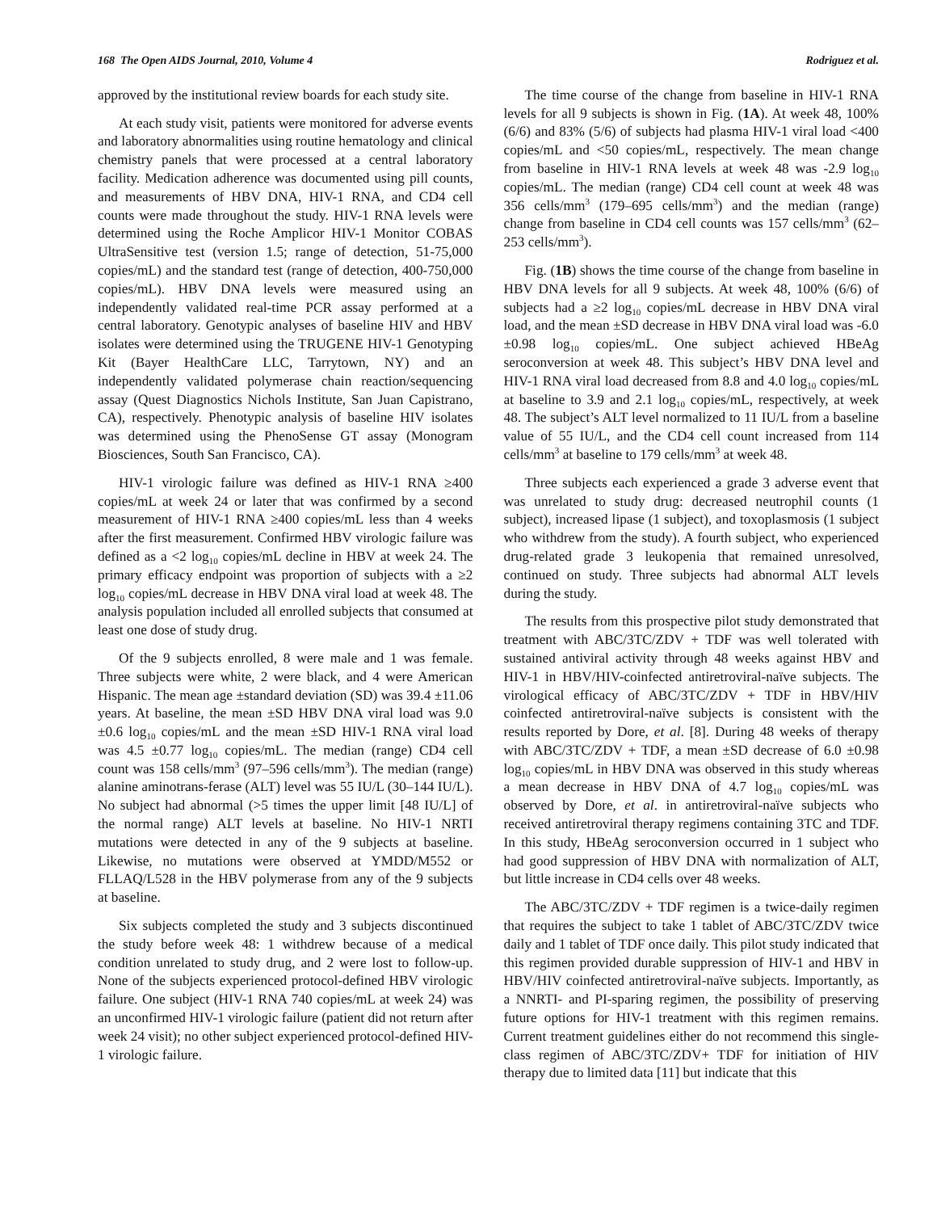168 The Open AIDS Journal, 2010, Volume 4 Rodriguez et al.
approved by the institutional review boards for each study site.
At each study visit, patients were monitored for adverse events and laboratory abnormalities using routine hematology and clinical chemistry panels that were processed at a central laboratory facility. Medication adherence was documented using pill counts, and measurements of HBV DNA, HIV-1 RNA, and CD4 cell counts were made throughout the study. HIV-1 RNA levels were determined using the Roche Amplicor HIV-1 Monitor COBAS UltraSensitive test (version 1.5; range of detection, 51-75,000 copies/mL) and the standard test (range of detection, 400-750,000 copies/mL). HBV DNA levels were measured using an independently validated real-time PCR assay performed at a central laboratory. Genotypic analyses of baseline HIV and HBV isolates were determined using the TRUGENE HIV-1 Genotyping Kit (Bayer HealthCare LLC, Tarrytown, NY) and an independently validated polymerase chain reaction/sequencing assay (Quest Diagnostics Nichols Institute, San Juan Capistrano, CA), respectively. Phenotypic analysis of baseline HIV isolates was determined using the PhenoSense GT assay (Monogram Biosciences, South San Francisco, CA).
HIV-1 virologic failure was defined as HIV-1 RNA ≥400 copies/mL at week 24 or later that was confirmed by a second measurement of HIV-1 RNA ≥400 copies/mL less than 4 weeks after the first measurement. Confirmed HBV virologic failure was defined as a <2 log<sub>10</sub> copies/mL decline in HBV at week 24. The primary efficacy endpoint was proportion of subjects with a ≥2 log<sub>10</sub> copies/mL decrease in HBV DNA viral load at week 48. The analysis population included all enrolled subjects that consumed at least one dose of study drug.
Of the 9 subjects enrolled, 8 were male and 1 was female. Three subjects were white, 2 were black, and 4 were American Hispanic. The mean age ±standard deviation (SD) was 39.4 ±11.06 years. At baseline, the mean ±SD HBV DNA viral load was 9.0 ±0.6 log<sub>10</sub> copies/mL and the mean ±SD HIV-1 RNA viral load was 4.5 ±0.77 log<sub>10</sub> copies/mL. The median (range) CD4 cell count was 158 cells/mm<sup>3</sup> (97–596 cells/mm<sup>3</sup>). The median (range) alanine aminotrans-ferase (ALT) level was 55 IU/L (30–144 IU/L). No subject had abnormal (>5 times the upper limit [48 IU/L] of the normal range) ALT levels at baseline. No HIV-1 NRTI mutations were detected in any of the 9 subjects at baseline. Likewise, no mutations were observed at YMDD/M552 or FLLAQ/L528 in the HBV polymerase from any of the 9 subjects at baseline.
Six subjects completed the study and 3 subjects discontinued the study before week 48: 1 withdrew because of a medical condition unrelated to study drug, and 2 were lost to follow-up. None of the subjects experienced protocol-defined HBV virologic failure. One subject (HIV-1 RNA 740 copies/mL at week 24) was an unconfirmed HIV-1 virologic failure (patient did not return after week 24 visit); no other subject experienced protocol-defined HIV-1 virologic failure.
The time course of the change from baseline in HIV-1 RNA levels for all 9 subjects is shown in Fig. (1A). At week 48, 100% (6/6) and 83% (5/6) of subjects had plasma HIV-1 viral load <400 copies/mL and <50 copies/mL, respectively. The mean change from baseline in HIV-1 RNA levels at week 48 was -2.9 log<sub>10</sub> copies/mL. The median (range) CD4 cell count at week 48 was 356 cells/mm<sup>3</sup> (179–695 cells/mm<sup>3</sup>) and the median (range) change from baseline in CD4 cell counts was 157 cells/mm<sup>3</sup> (62–253 cells/mm<sup>3</sup>).
Fig. (1B) shows the time course of the change from baseline in HBV DNA levels for all 9 subjects. At week 48, 100% (6/6) of subjects had a ≥2 log<sub>10</sub> copies/mL decrease in HBV DNA viral load, and the mean ±SD decrease in HBV DNA viral load was -6.0 ±0.98 log<sub>10</sub> copies/mL. One subject achieved HBeAg seroconversion at week 48. This subject’s HBV DNA level and HIV-1 RNA viral load decreased from 8.8 and 4.0 log<sub>10</sub> copies/mL at baseline to 3.9 and 2.1 log<sub>10</sub> copies/mL, respectively, at week 48. The subject’s ALT level normalized to 11 IU/L from a baseline value of 55 IU/L, and the CD4 cell count increased from 114 cells/mm<sup>3</sup> at baseline to 179 cells/mm<sup>3</sup> at week 48.
Three subjects each experienced a grade 3 adverse event that was unrelated to study drug: decreased neutrophil counts (1 subject), increased lipase (1 subject), and toxoplasmosis (1 subject who withdrew from the study). A fourth subject, who experienced drug-related grade 3 leukopenia that remained unresolved, continued on study. Three subjects had abnormal ALT levels during the study.
The results from this prospective pilot study demonstrated that treatment with ABC/3TC/ZDV + TDF was well tolerated with sustained antiviral activity through 48 weeks against HBV and HIV-1 in HBV/HIV-coinfected antiretroviral-naïve subjects. The virological efficacy of ABC/3TC/ZDV + TDF in HBV/HIV coinfected antiretroviral-naïve subjects is consistent with the results reported by Dore, et al. [8]. During 48 weeks of therapy with ABC/3TC/ZDV + TDF, a mean ±SD decrease of 6.0 ±0.98 log<sub>10</sub> copies/mL in HBV DNA was observed in this study whereas a mean decrease in HBV DNA of 4.7 log<sub>10</sub> copies/mL was observed by Dore, et al. in antiretroviral-naïve subjects who received antiretroviral therapy regimens containing 3TC and TDF. In this study, HBeAg seroconversion occurred in 1 subject who had good suppression of HBV DNA with normalization of ALT, but little increase in CD4 cells over 48 weeks.
The ABC/3TC/ZDV + TDF regimen is a twice-daily regimen that requires the subject to take 1 tablet of ABC/3TC/ZDV twice daily and 1 tablet of TDF once daily. This pilot study indicated that this regimen provided durable suppression of HIV-1 and HBV in HBV/HIV coinfected antiretroviral-naïve subjects. Importantly, as a NNRTI- and PI-sparing regimen, the possibility of preserving future options for HIV-1 treatment with this regimen remains. Current treatment guidelines either do not recommend this single-class regimen of ABC/3TC/ZDV+ TDF for initiation of HIV therapy due to limited data [11] but indicate that this